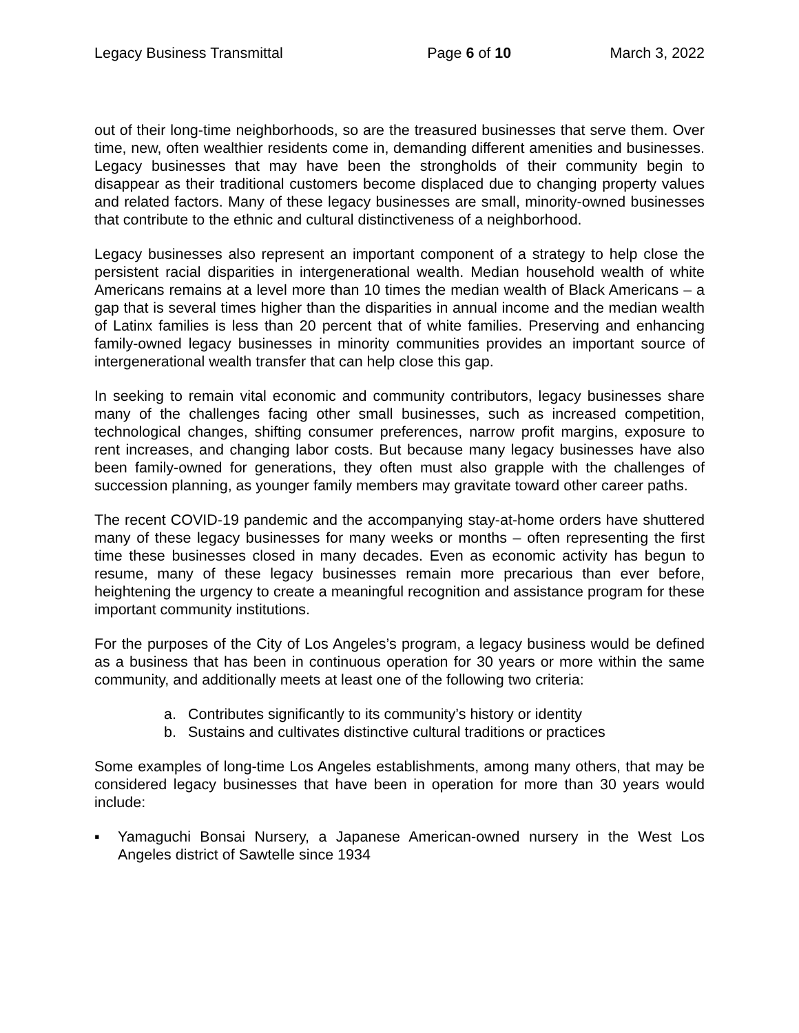Legacy Business Transmittal Page 6 of 10 March 3, 2022
out of their long-time neighborhoods, so are the treasured businesses that serve them. Over time, new, often wealthier residents come in, demanding different amenities and businesses. Legacy businesses that may have been the strongholds of their community begin to disappear as their traditional customers become displaced due to changing property values and related factors. Many of these legacy businesses are small, minority-owned businesses that contribute to the ethnic and cultural distinctiveness of a neighborhood.
Legacy businesses also represent an important component of a strategy to help close the persistent racial disparities in intergenerational wealth. Median household wealth of white Americans remains at a level more than 10 times the median wealth of Black Americans – a gap that is several times higher than the disparities in annual income and the median wealth of Latinx families is less than 20 percent that of white families. Preserving and enhancing family-owned legacy businesses in minority communities provides an important source of intergenerational wealth transfer that can help close this gap.
In seeking to remain vital economic and community contributors, legacy businesses share many of the challenges facing other small businesses, such as increased competition, technological changes, shifting consumer preferences, narrow profit margins, exposure to rent increases, and changing labor costs. But because many legacy businesses have also been family-owned for generations, they often must also grapple with the challenges of succession planning, as younger family members may gravitate toward other career paths.
The recent COVID-19 pandemic and the accompanying stay-at-home orders have shuttered many of these legacy businesses for many weeks or months – often representing the first time these businesses closed in many decades. Even as economic activity has begun to resume, many of these legacy businesses remain more precarious than ever before, heightening the urgency to create a meaningful recognition and assistance program for these important community institutions.
For the purposes of the City of Los Angeles’s program, a legacy business would be defined as a business that has been in continuous operation for 30 years or more within the same community, and additionally meets at least one of the following two criteria:
a. Contributes significantly to its community’s history or identity
b. Sustains and cultivates distinctive cultural traditions or practices
Some examples of long-time Los Angeles establishments, among many others, that may be considered legacy businesses that have been in operation for more than 30 years would include:
▪ Yamaguchi Bonsai Nursery, a Japanese American-owned nursery in the West Los Angeles district of Sawtelle since 1934